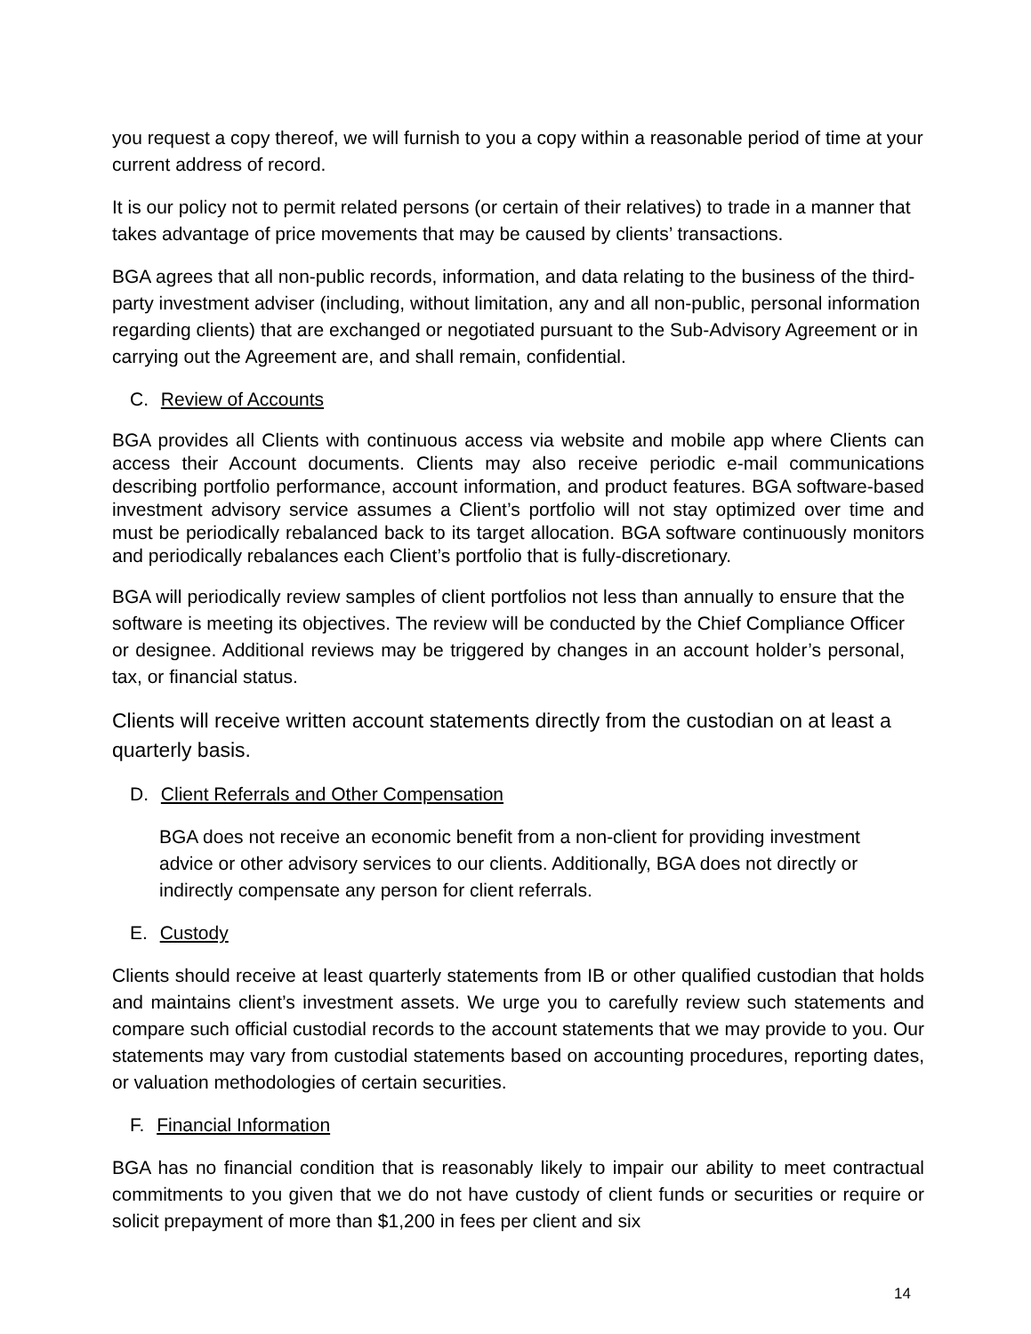you request a copy thereof, we will furnish to you a copy within a reasonable period of time at your current address of record.
It is our policy not to permit related persons (or certain of their relatives) to trade in a manner that takes advantage of price movements that may be caused by clients’ transactions.
BGA agrees that all non-public records, information, and data relating to the business of the third-party investment adviser (including, without limitation, any and all non-public, personal information regarding clients) that are exchanged or negotiated pursuant to the Sub-Advisory Agreement or in carrying out the Agreement are, and shall remain, confidential.
C. Review of Accounts
BGA provides all Clients with continuous access via website and mobile app where Clients can access their Account documents. Clients may also receive periodic e-mail communications describing portfolio performance, account information, and product features. BGA software-based investment advisory service assumes a Client’s portfolio will not stay optimized over time and must be periodically rebalanced back to its target allocation. BGA software continuously monitors and periodically rebalances each Client’s portfolio that is fully-discretionary.
BGA will periodically review samples of client portfolios not less than annually to ensure that the software is meeting its objectives. The review will be conducted by the Chief Compliance Officer or designee. Additional reviews may be triggered by changes in an account holder’s personal, tax, or financial status.
Clients will receive written account statements directly from the custodian on at least a quarterly basis.
D. Client Referrals and Other Compensation
BGA does not receive an economic benefit from a non-client for providing investment advice or other advisory services to our clients. Additionally, BGA does not directly or indirectly compensate any person for client referrals.
E. Custody
Clients should receive at least quarterly statements from IB or other qualified custodian that holds and maintains client’s investment assets. We urge you to carefully review such statements and compare such official custodial records to the account statements that we may provide to you. Our statements may vary from custodial statements based on accounting procedures, reporting dates, or valuation methodologies of certain securities.
F. Financial Information
BGA has no financial condition that is reasonably likely to impair our ability to meet contractual commitments to you given that we do not have custody of client funds or securities or require or solicit prepayment of more than $1,200 in fees per client and six
14